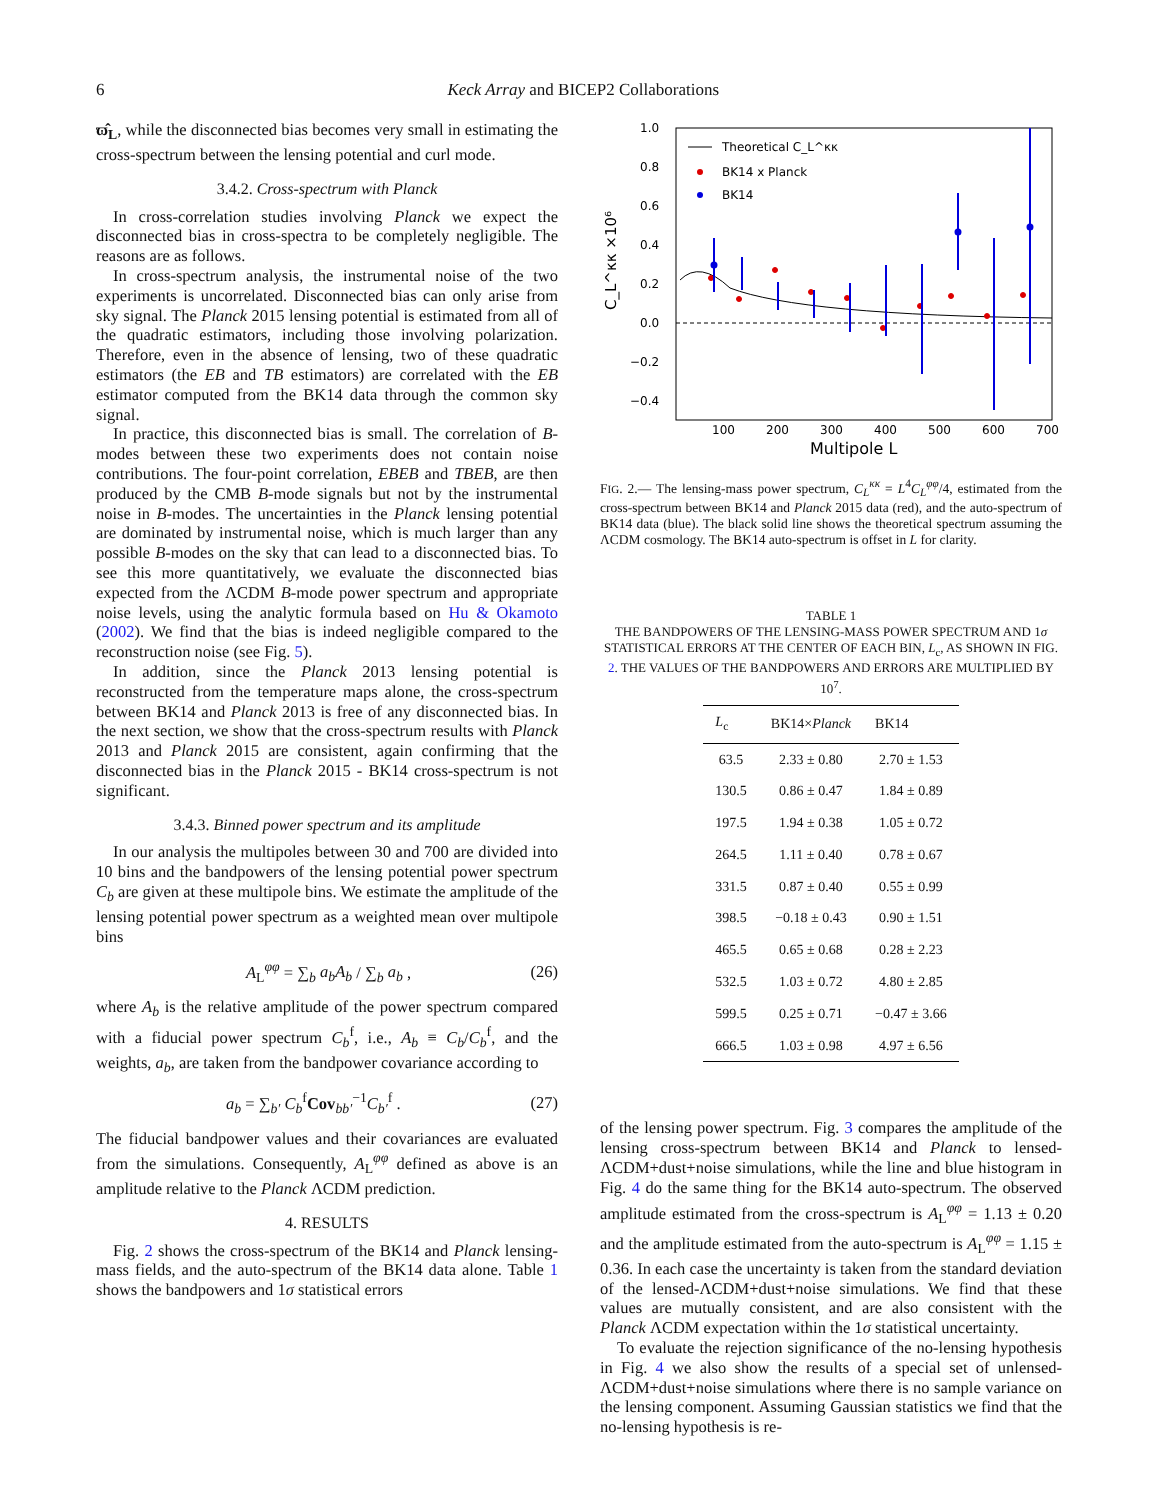6 Keck Array and BICEP2 Collaborations
ϖ̂<sub>L</sub>, while the disconnected bias becomes very small in estimating the cross-spectrum between the lensing potential and curl mode.
3.4.2. Cross-spectrum with Planck
In cross-correlation studies involving Planck we expect the disconnected bias in cross-spectra to be completely negligible. The reasons are as follows.
In cross-spectrum analysis, the instrumental noise of the two experiments is uncorrelated. Disconnected bias can only arise from sky signal. The Planck 2015 lensing potential is estimated from all of the quadratic estimators, including those involving polarization. Therefore, even in the absence of lensing, two of these quadratic estimators (the EB and TB estimators) are correlated with the EB estimator computed from the BK14 data through the common sky signal.
In practice, this disconnected bias is small. The correlation of B-modes between these two experiments does not contain noise contributions. The four-point correlation, EBEB and TBEB, are then produced by the CMB B-mode signals but not by the instrumental noise in B-modes. The uncertainties in the Planck lensing potential are dominated by instrumental noise, which is much larger than any possible B-modes on the sky that can lead to a disconnected bias. To see this more quantitatively, we evaluate the disconnected bias expected from the ΛCDM B-mode power spectrum and appropriate noise levels, using the analytic formula based on Hu & Okamoto (2002). We find that the bias is indeed negligible compared to the reconstruction noise (see Fig. 5).
In addition, since the Planck 2013 lensing potential is reconstructed from the temperature maps alone, the cross-spectrum between BK14 and Planck 2013 is free of any disconnected bias. In the next section, we show that the cross-spectrum results with Planck 2013 and Planck 2015 are consistent, again confirming that the disconnected bias in the Planck 2015 - BK14 cross-spectrum is not significant.
3.4.3. Binned power spectrum and its amplitude
In our analysis the multipoles between 30 and 700 are divided into 10 bins and the bandpowers of the lensing potential power spectrum C<sub>b</sub> are given at these multipole bins. We estimate the amplitude of the lensing potential power spectrum as a weighted mean over multipole bins
A<sub>L</sub><sup>φφ</sup> = ∑<sub>b</sub> a<sub>b</sub>A<sub>b</sub> / ∑<sub>b</sub> a<sub>b</sub> , (26)
where A<sub>b</sub> is the relative amplitude of the power spectrum compared with a fiducial power spectrum C<sub>b</sub><sup>f</sup>, i.e., A<sub>b</sub> ≡ C<sub>b</sub>/C<sub>b</sub><sup>f</sup>, and the weights, a<sub>b</sub>, are taken from the bandpower covariance according to
a<sub>b</sub> = ∑<sub>b′</sub> C<sub>b</sub><sup>f</sup>Cov<sub>bb′</sub><sup>−1</sup>C<sub>b′</sub><sup>f</sup> . (27)
The fiducial bandpower values and their covariances are evaluated from the simulations. Consequently, A<sub>L</sub><sup>φφ</sup> defined as above is an amplitude relative to the Planck ΛCDM prediction.
4. RESULTS
Fig. 2 shows the cross-spectrum of the BK14 and Planck lensing-mass fields, and the auto-spectrum of the BK14 data alone. Table 1 shows the bandpowers and 1σ statistical errors
1.0
0.8
0.6
0.4
0.2
0.0
−0.2
−0.4
100
200
300
400
500
600
700
Multipole L
C_L^κκ ×10⁶
Theoretical C_L^κκ
BK14 x Planck
BK14
FIG. 2.— The lensing-mass power spectrum, C<sub>L</sub><sup>κκ</sup> = L<sup>4</sup>C<sub>L</sub><sup>φφ</sup>/4, estimated from the cross-spectrum between BK14 and Planck 2015 data (red), and the auto-spectrum of BK14 data (blue). The black solid line shows the theoretical spectrum assuming the ΛCDM cosmology. The BK14 auto-spectrum is offset in L for clarity.
TABLE 1
THE BANDPOWERS OF THE LENSING-MASS POWER SPECTRUM AND 1σ STATISTICAL ERRORS AT THE CENTER OF EACH BIN, L<sub>c</sub>, AS SHOWN IN FIG. 2. THE VALUES OF THE BANDPOWERS AND ERRORS ARE MULTIPLIED BY 10<sup>7</sup>.
| L<sub>c</sub> | BK14× Planck | BK14 |
| --- | --- | --- |
| 63.5 | 2.33 ± 0.80 | 2.70 ± 1.53 |
| 130.5 | 0.86 ± 0.47 | 1.84 ± 0.89 |
| 197.5 | 1.94 ± 0.38 | 1.05 ± 0.72 |
| 264.5 | 1.11 ± 0.40 | 0.78 ± 0.67 |
| 331.5 | 0.87 ± 0.40 | 0.55 ± 0.99 |
| 398.5 | −0.18 ± 0.43 | 0.90 ± 1.51 |
| 465.5 | 0.65 ± 0.68 | 0.28 ± 2.23 |
| 532.5 | 1.03 ± 0.72 | 4.80 ± 2.85 |
| 599.5 | 0.25 ± 0.71 | −0.47 ± 3.66 |
| 666.5 | 1.03 ± 0.98 | 4.97 ± 6.56 |
of the lensing power spectrum. Fig. 3 compares the amplitude of the lensing cross-spectrum between BK14 and Planck to lensed-ΛCDM+dust+noise simulations, while the line and blue histogram in Fig. 4 do the same thing for the BK14 auto-spectrum. The observed amplitude estimated from the cross-spectrum is A<sub>L</sub><sup>φφ</sup> = 1.13 ± 0.20 and the amplitude estimated from the auto-spectrum is A<sub>L</sub><sup>φφ</sup> = 1.15 ± 0.36. In each case the uncertainty is taken from the standard deviation of the lensed-ΛCDM+dust+noise simulations. We find that these values are mutually consistent, and are also consistent with the Planck ΛCDM expectation within the 1σ statistical uncertainty.
To evaluate the rejection significance of the no-lensing hypothesis in Fig. 4 we also show the results of a special set of unlensed-ΛCDM+dust+noise simulations where there is no sample variance on the lensing component. Assuming Gaussian statistics we find that the no-lensing hypothesis is re-